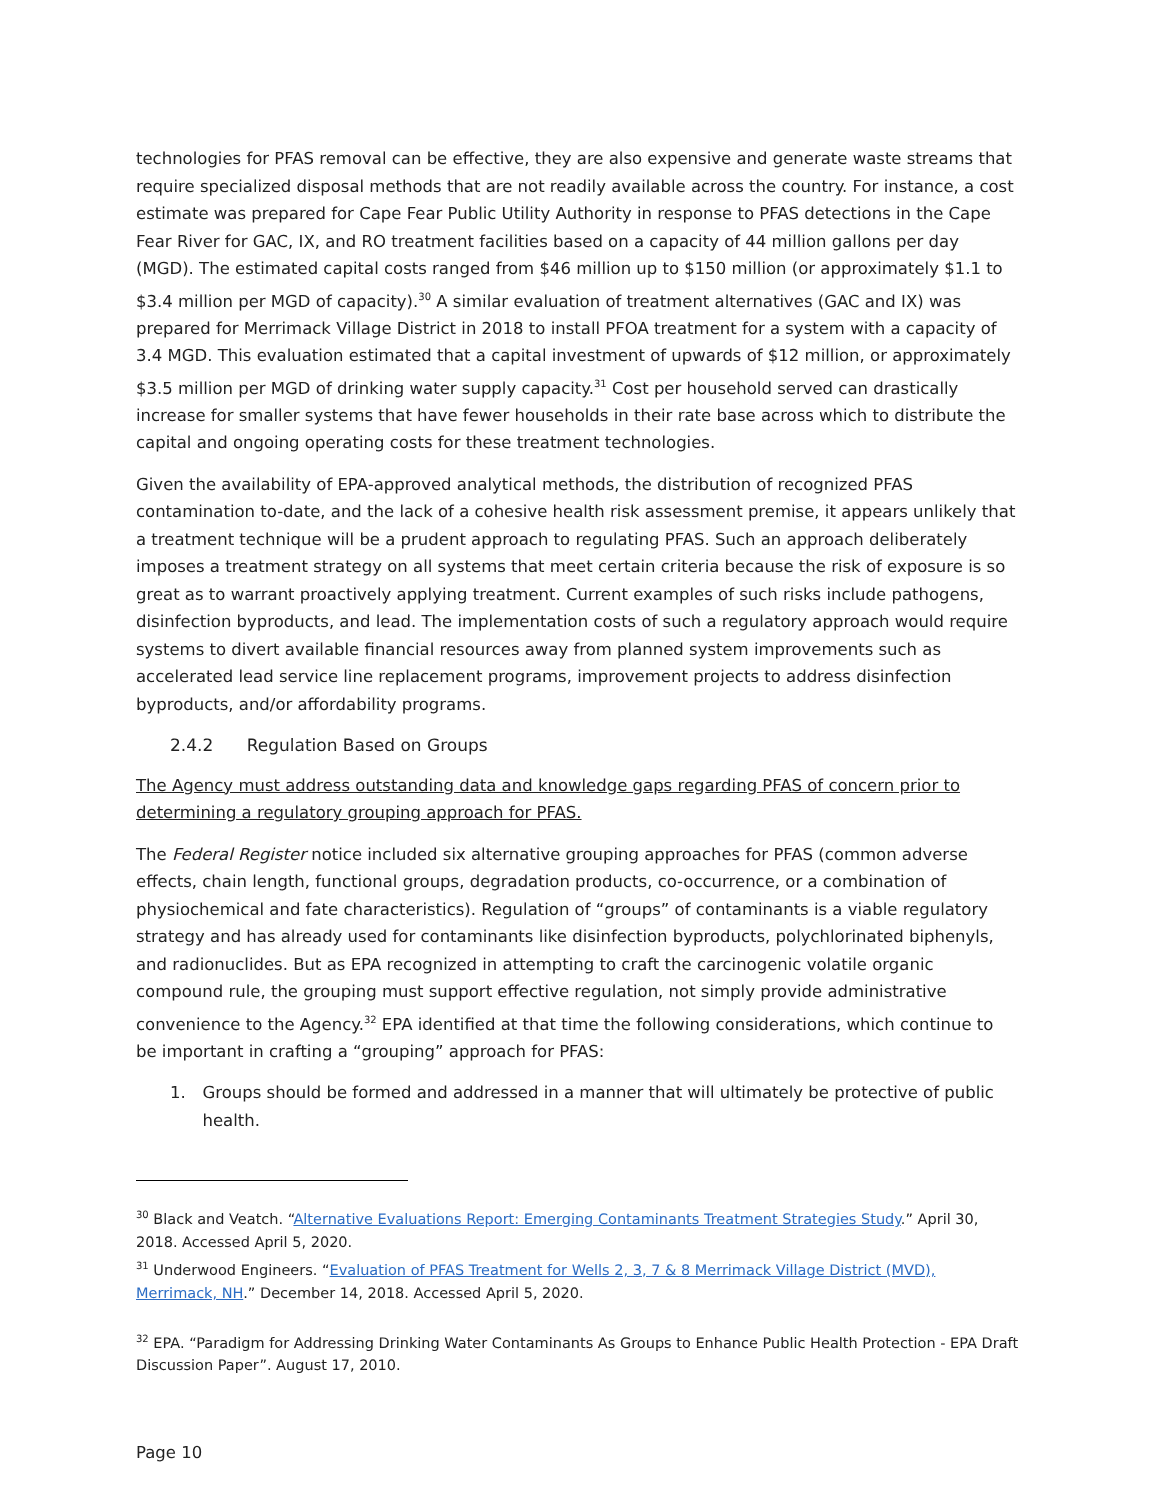technologies for PFAS removal can be effective, they are also expensive and generate waste streams that require specialized disposal methods that are not readily available across the country. For instance, a cost estimate was prepared for Cape Fear Public Utility Authority in response to PFAS detections in the Cape Fear River for GAC, IX, and RO treatment facilities based on a capacity of 44 million gallons per day (MGD). The estimated capital costs ranged from $46 million up to $150 million (or approximately $1.1 to $3.4 million per MGD of capacity).<sup>30</sup> A similar evaluation of treatment alternatives (GAC and IX) was prepared for Merrimack Village District in 2018 to install PFOA treatment for a system with a capacity of 3.4 MGD. This evaluation estimated that a capital investment of upwards of $12 million, or approximately $3.5 million per MGD of drinking water supply capacity.<sup>31</sup> Cost per household served can drastically increase for smaller systems that have fewer households in their rate base across which to distribute the capital and ongoing operating costs for these treatment technologies.
Given the availability of EPA-approved analytical methods, the distribution of recognized PFAS contamination to-date, and the lack of a cohesive health risk assessment premise, it appears unlikely that a treatment technique will be a prudent approach to regulating PFAS. Such an approach deliberately imposes a treatment strategy on all systems that meet certain criteria because the risk of exposure is so great as to warrant proactively applying treatment. Current examples of such risks include pathogens, disinfection byproducts, and lead. The implementation costs of such a regulatory approach would require systems to divert available financial resources away from planned system improvements such as accelerated lead service line replacement programs, improvement projects to address disinfection byproducts, and/or affordability programs.
2.4.2 Regulation Based on Groups
The Agency must address outstanding data and knowledge gaps regarding PFAS of concern prior to determining a regulatory grouping approach for PFAS.
The Federal Register notice included six alternative grouping approaches for PFAS (common adverse effects, chain length, functional groups, degradation products, co-occurrence, or a combination of physiochemical and fate characteristics). Regulation of “groups” of contaminants is a viable regulatory strategy and has already used for contaminants like disinfection byproducts, polychlorinated biphenyls, and radionuclides. But as EPA recognized in attempting to craft the carcinogenic volatile organic compound rule, the grouping must support effective regulation, not simply provide administrative convenience to the Agency.<sup>32</sup> EPA identified at that time the following considerations, which continue to be important in crafting a “grouping” approach for PFAS:
1. Groups should be formed and addressed in a manner that will ultimately be protective of public health.
<sup>30</sup> Black and Veatch. “Alternative Evaluations Report: Emerging Contaminants Treatment Strategies Study.” April 30, 2018. Accessed April 5, 2020.
<sup>31</sup> Underwood Engineers. “Evaluation of PFAS Treatment for Wells 2, 3, 7 & 8 Merrimack Village District (MVD), Merrimack, NH.” December 14, 2018. Accessed April 5, 2020.
<sup>32</sup> EPA. “Paradigm for Addressing Drinking Water Contaminants As Groups to Enhance Public Health Protection - EPA Draft Discussion Paper”. August 17, 2010.
Page 10